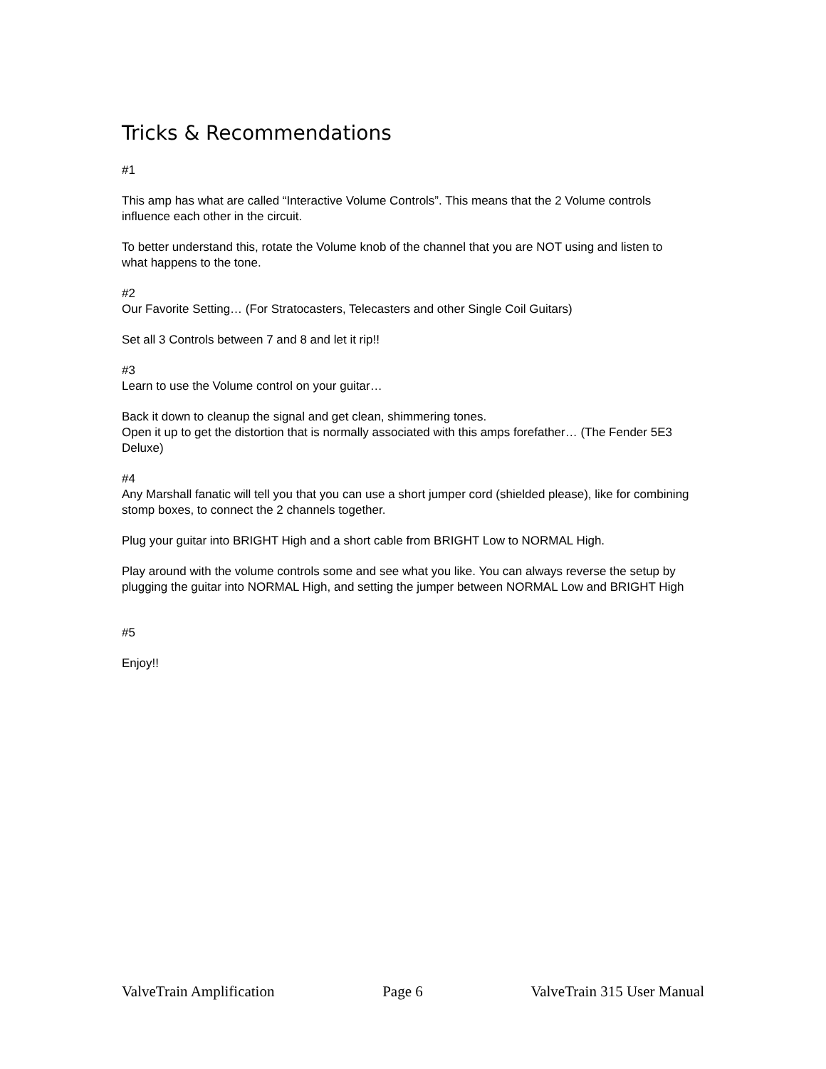Tricks & Recommendations
#1
This amp has what are called “Interactive Volume Controls”. This means that the 2 Volume controls influence each other in the circuit.
To better understand this, rotate the Volume knob of the channel that you are NOT using and listen to what happens to the tone.
#2
Our Favorite Setting… (For Stratocasters, Telecasters and other Single Coil Guitars)
Set all 3 Controls between 7 and 8 and let it rip!!
#3
Learn to use the Volume control on your guitar…
Back it down to cleanup the signal and get clean, shimmering tones.
Open it up to get the distortion that is normally associated with this amps forefather… (The Fender 5E3 Deluxe)
#4
Any Marshall fanatic will tell you that you can use a short jumper cord (shielded please), like for combining stomp boxes, to connect the 2 channels together.
Plug your guitar into BRIGHT High and a short cable from BRIGHT Low to NORMAL High.
Play around with the volume controls some and see what you like. You can always reverse the setup by plugging the guitar into NORMAL High, and setting the jumper between NORMAL Low and BRIGHT High
#5
Enjoy!!
ValveTrain Amplification Page 6 ValveTrain 315 User Manual